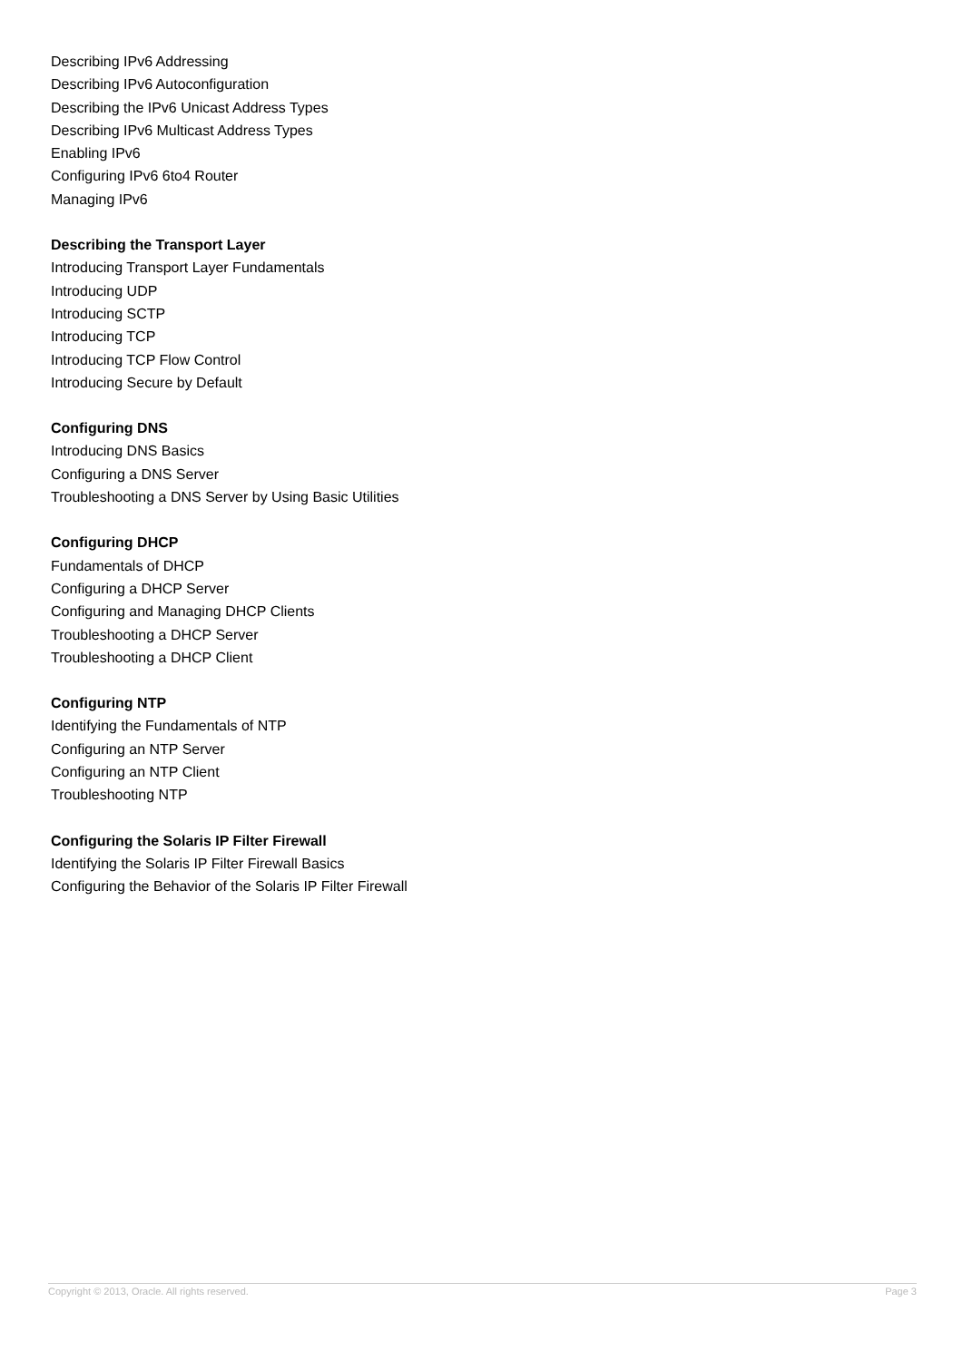Describing IPv6 Addressing
Describing IPv6 Autoconfiguration
Describing the IPv6 Unicast Address Types
Describing IPv6 Multicast Address Types
Enabling IPv6
Configuring IPv6 6to4 Router
Managing IPv6
Describing the Transport Layer
Introducing Transport Layer Fundamentals
Introducing UDP
Introducing SCTP
Introducing TCP
Introducing TCP Flow Control
Introducing Secure by Default
Configuring DNS
Introducing DNS Basics
Configuring a DNS Server
Troubleshooting a DNS Server by Using Basic Utilities
Configuring DHCP
Fundamentals of DHCP
Configuring a DHCP Server
Configuring and Managing DHCP Clients
Troubleshooting a DHCP Server
Troubleshooting a DHCP Client
Configuring NTP
Identifying the Fundamentals of NTP
Configuring an NTP Server
Configuring an NTP Client
Troubleshooting NTP
Configuring the Solaris IP Filter Firewall
Identifying the Solaris IP Filter Firewall Basics
Configuring the Behavior of the Solaris IP Filter Firewall
Copyright © 2013, Oracle. All rights reserved. Page 3